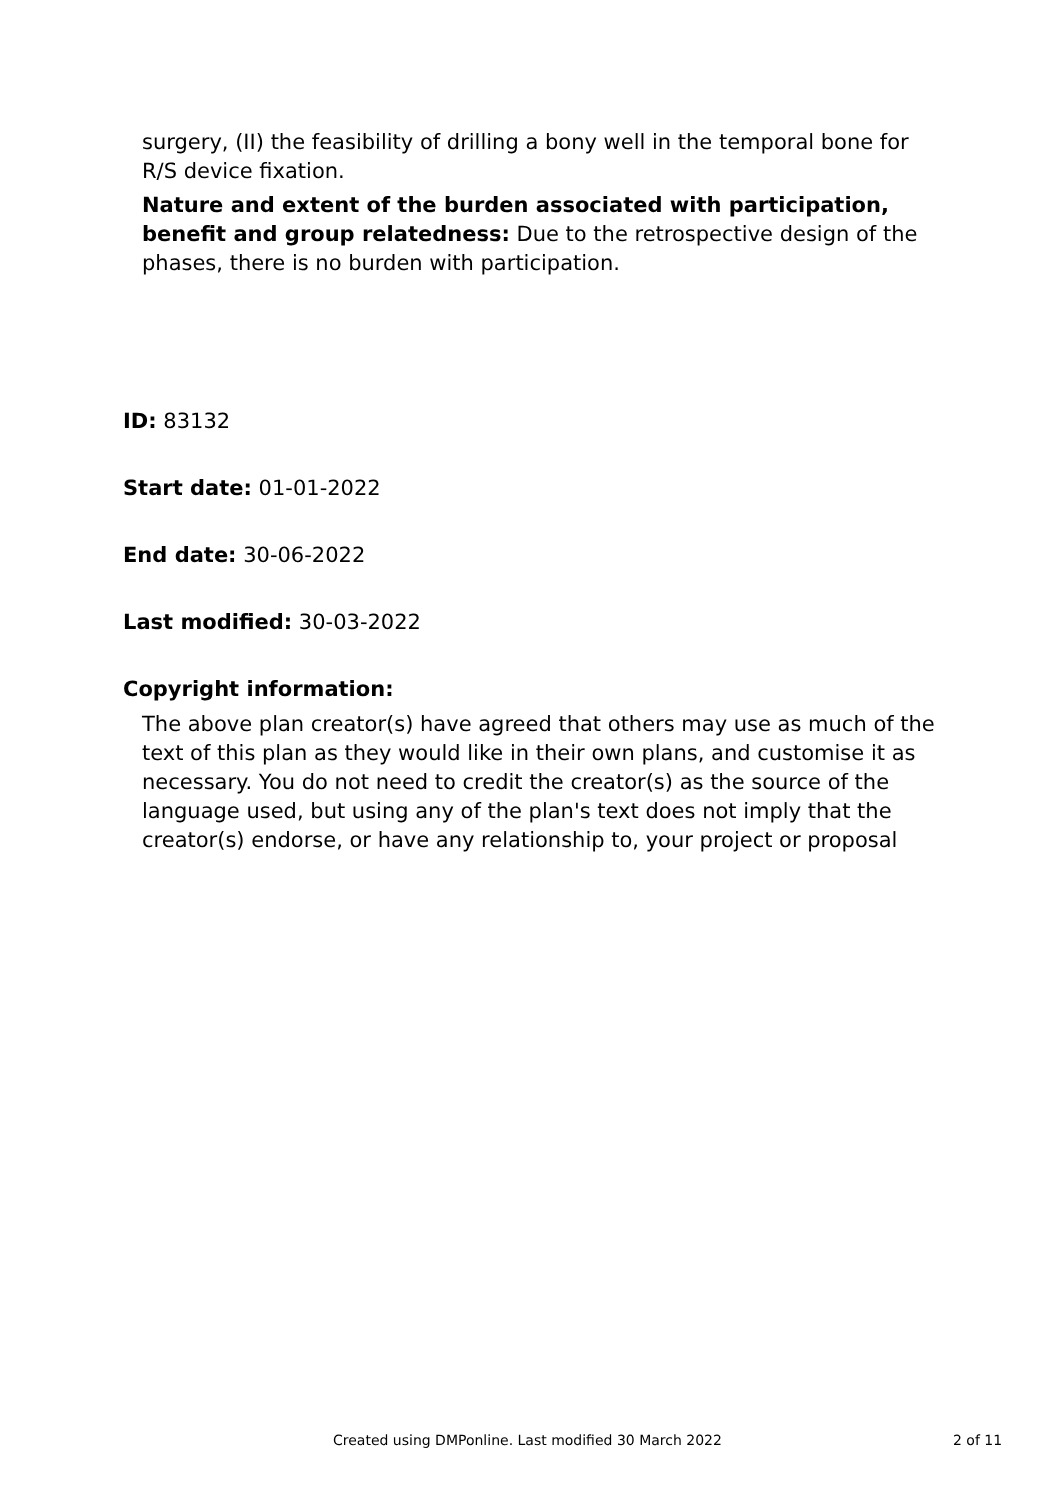surgery, (II) the feasibility of drilling a bony well in the temporal bone for R/S device fixation.
Nature and extent of the burden associated with participation, benefit and group relatedness: Due to the retrospective design of the phases, there is no burden with participation.
ID: 83132
Start date: 01-01-2022
End date: 30-06-2022
Last modified: 30-03-2022
Copyright information:
The above plan creator(s) have agreed that others may use as much of the text of this plan as they would like in their own plans, and customise it as necessary. You do not need to credit the creator(s) as the source of the language used, but using any of the plan's text does not imply that the creator(s) endorse, or have any relationship to, your project or proposal
Created using DMPonline. Last modified 30 March 2022 2 of 11